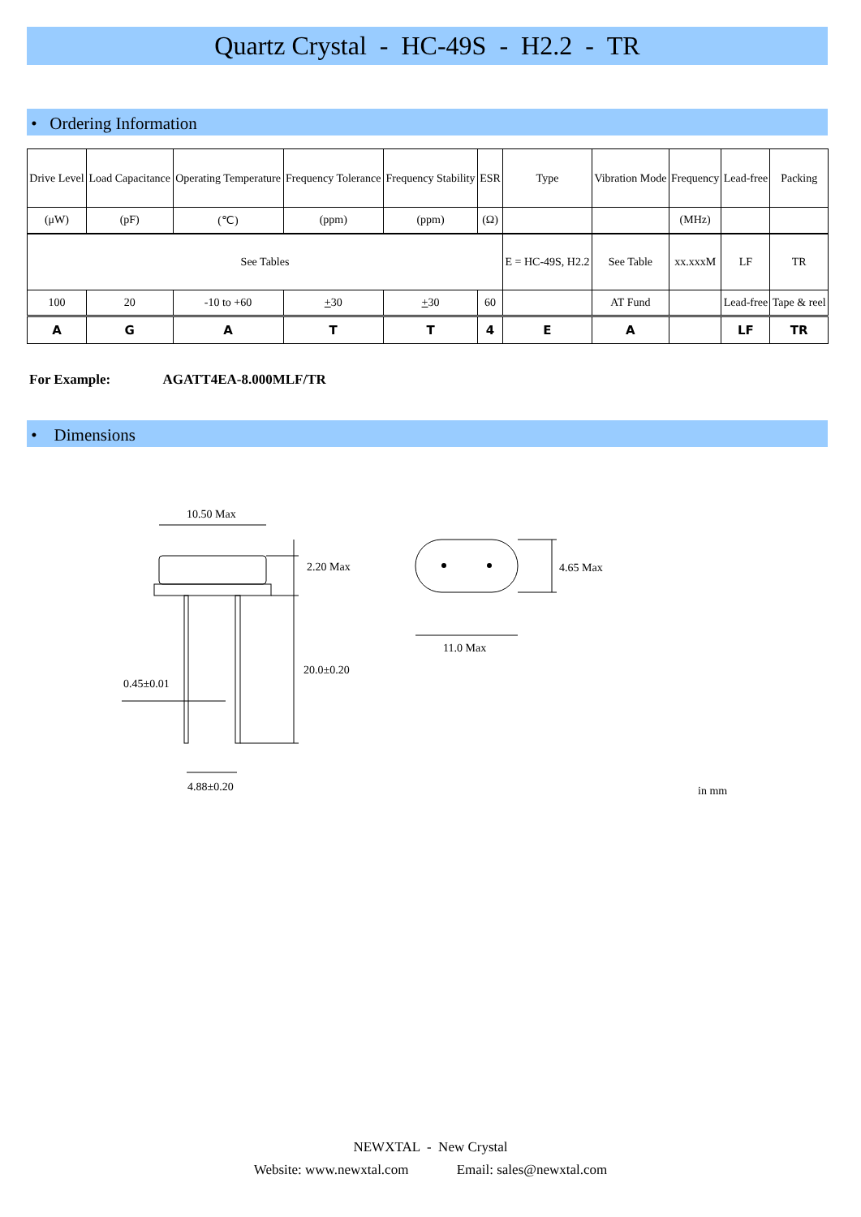Quartz Crystal - HC-49S - H2.2 - TR
• Ordering Information
| Drive Level | Load Capacitance | Operating Temperature | Frequency Tolerance | Frequency Stability | ESR | Type | Vibration Mode | Frequency | Lead-free | Packing |
| (μW) | (pF) | (℃) | (ppm) | (ppm) | (Ω) | | | (MHz) | | |
| See Tables | | | | | | E = HC-49S, H2.2 | See Table | xx.xxxM | LF | TR |
| 100 | 20 | -10 to +60 | + 30 | + 30 | 60 | | AT Fund | | Lead-free | Tape & reel |
| A | G | A | T | T | 4 | E | A | | LF | TR |
For Example: AGATT4EA-8.000MLF/TR
• Dimensions
10.50 Max
2.20 Max
20.0±0.20
0.45±0.01
4.88±0.20
4.65 Max
11.0 Max
in mm
NEWXTAL - New Crystal
Website: www.newxtal.com Email: sales@newxtal.com